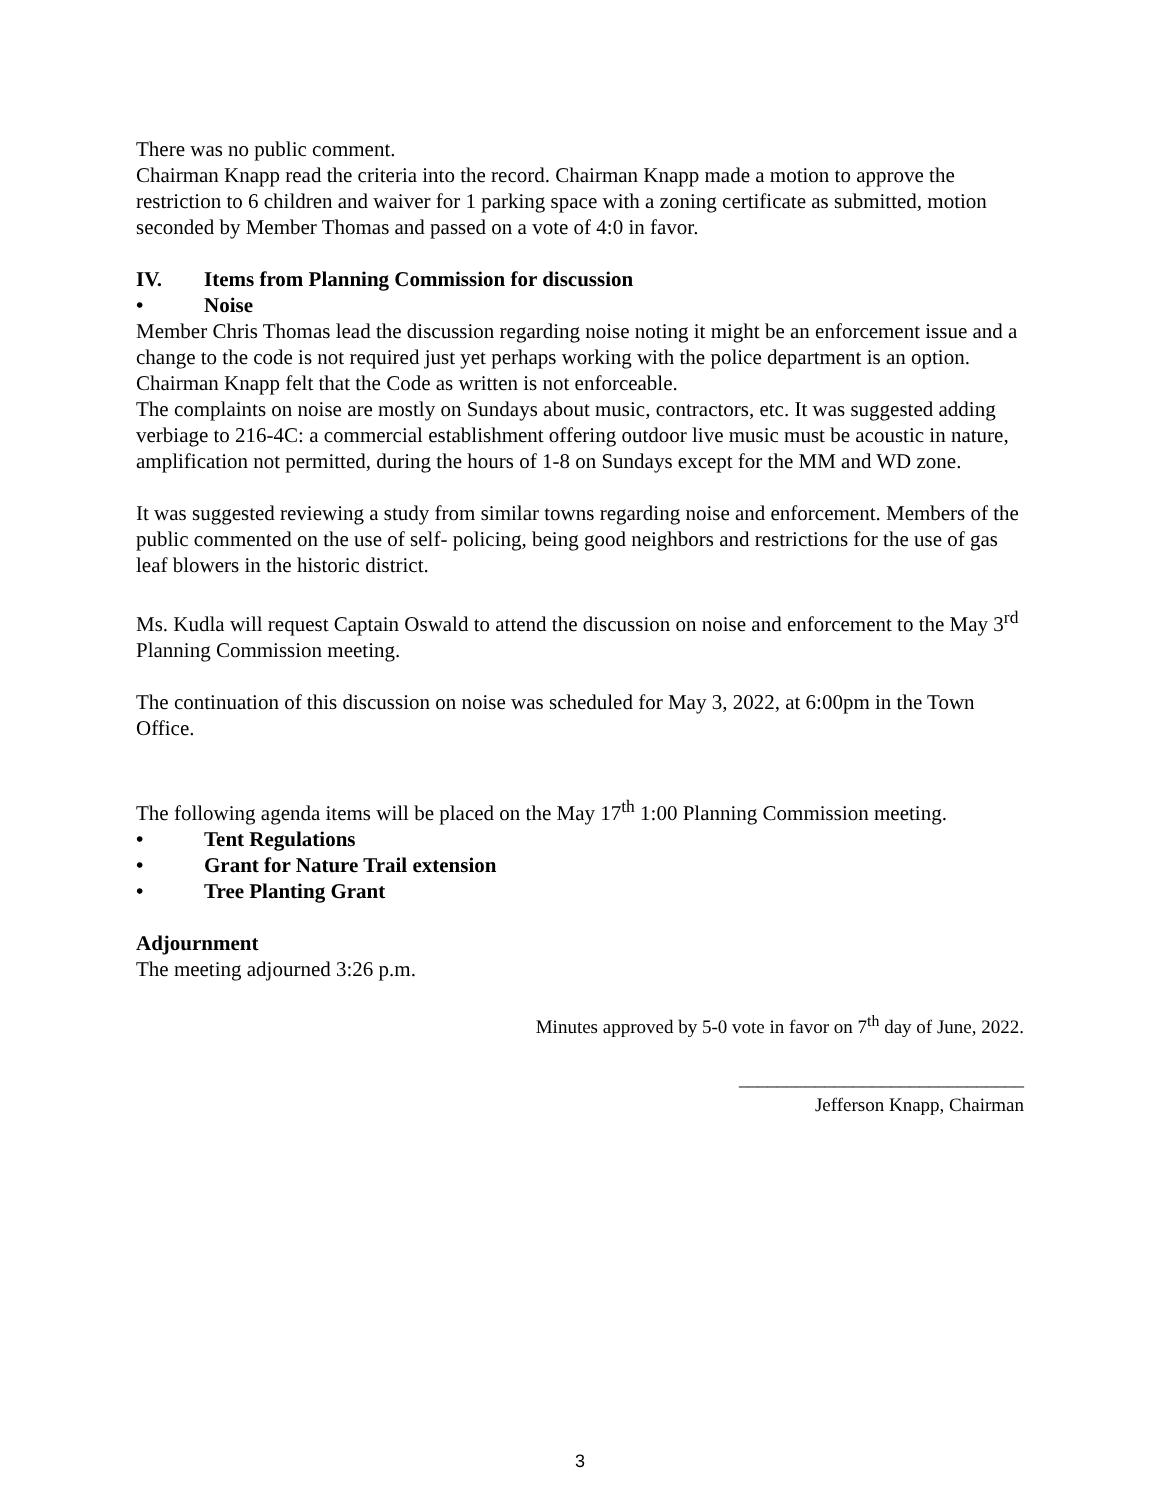There was no public comment.
Chairman Knapp read the criteria into the record. Chairman Knapp made a motion to approve the restriction to 6 children and waiver for 1 parking space with a zoning certificate as submitted, motion seconded by Member Thomas and passed on a vote of 4:0 in favor.
IV. Items from Planning Commission for discussion
• Noise
Member Chris Thomas lead the discussion regarding noise noting it might be an enforcement issue and a change to the code is not required just yet perhaps working with the police department is an option. Chairman Knapp felt that the Code as written is not enforceable.
The complaints on noise are mostly on Sundays about music, contractors, etc. It was suggested adding verbiage to 216-4C: a commercial establishment offering outdoor live music must be acoustic in nature, amplification not permitted, during the hours of 1-8 on Sundays except for the MM and WD zone.
It was suggested reviewing a study from similar towns regarding noise and enforcement. Members of the public commented on the use of self- policing, being good neighbors and restrictions for the use of gas leaf blowers in the historic district.
Ms. Kudla will request Captain Oswald to attend the discussion on noise and enforcement to the May 3<sup>rd</sup> Planning Commission meeting.
The continuation of this discussion on noise was scheduled for May 3, 2022, at 6:00pm in the Town Office.
The following agenda items will be placed on the May 17<sup>th</sup> 1:00 Planning Commission meeting.
• Tent Regulations
• Grant for Nature Trail extension
• Tree Planting Grant
Adjournment
The meeting adjourned 3:26 p.m.
Minutes approved by 5-0 vote in favor on 7<sup>th</sup> day of June, 2022.
______________________________
Jefferson Knapp, Chairman
3